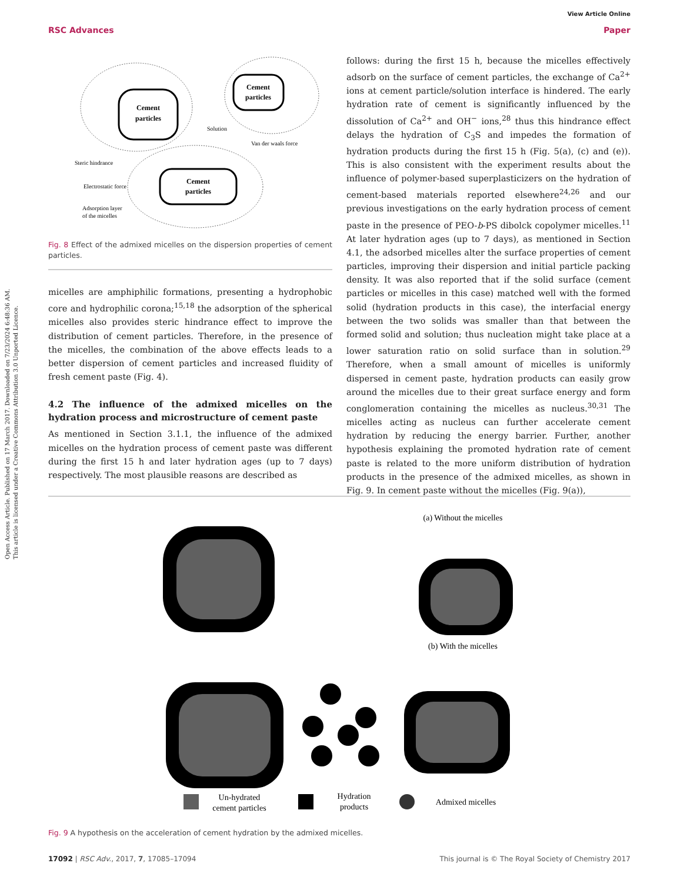Open Access Article. Published on 17 March 2017. Downloaded on 7/23/2024 6:48:36 AM.
This article is licensed under a Creative Commons Attribution 3.0 Unported Licence.
View Article Online
RSC Advances Paper
Cement
particles
Cement
particles
Cement
particles
Solution
Van der waals force
Steric hindrance
Electrostatic force
Adsorption layer
of the micelles
Fig. 8 Effect of the admixed micelles on the dispersion properties of cement particles.
micelles are amphiphilic formations, presenting a hydrophobic core and hydrophilic corona;<sup>15,18</sup> the adsorption of the spherical micelles also provides steric hindrance effect to improve the distribution of cement particles. Therefore, in the presence of the micelles, the combination of the above effects leads to a better dispersion of cement particles and increased fluidity of fresh cement paste (Fig. 4).
4.2 The influence of the admixed micelles on the hydration process and microstructure of cement paste
As mentioned in Section 3.1.1, the influence of the admixed micelles on the hydration process of cement paste was different during the first 15 h and later hydration ages (up to 7 days) respectively. The most plausible reasons are described as
follows: during the first 15 h, because the micelles effectively adsorb on the surface of cement particles, the exchange of Ca<sup>2+</sup> ions at cement particle/solution interface is hindered. The early hydration rate of cement is significantly influenced by the dissolution of Ca<sup>2+</sup> and OH<sup>−</sup> ions,<sup>28</sup> thus this hindrance effect delays the hydration of C<sub>3</sub>S and impedes the formation of hydration products during the first 15 h (Fig. 5(a), (c) and (e)). This is also consistent with the experiment results about the influence of polymer-based superplasticizers on the hydration of cement-based materials reported elsewhere<sup>24,26</sup> and our previous investigations on the early hydration process of cement paste in the presence of PEO-b-PS dibolck copolymer micelles.<sup>11</sup> At later hydration ages (up to 7 days), as mentioned in Section 4.1, the adsorbed micelles alter the surface properties of cement particles, improving their dispersion and initial particle packing density. It was also reported that if the solid surface (cement particles or micelles in this case) matched well with the formed solid (hydration products in this case), the interfacial energy between the two solids was smaller than that between the formed solid and solution; thus nucleation might take place at a lower saturation ratio on solid surface than in solution.<sup>29</sup> Therefore, when a small amount of micelles is uniformly dispersed in cement paste, hydration products can easily grow around the micelles due to their great surface energy and form conglomeration containing the micelles as nucleus.<sup>30,31</sup> The micelles acting as nucleus can further accelerate cement hydration by reducing the energy barrier. Further, another hypothesis explaining the promoted hydration rate of cement paste is related to the more uniform distribution of hydration products in the presence of the admixed micelles, as shown in Fig. 9. In cement paste without the micelles (Fig. 9(a)),
(a) Without the micelles
(b) With the micelles
Un-hydrated
cement particles
Hydration
products
Admixed micelles
Fig. 9 A hypothesis on the acceleration of cement hydration by the admixed micelles.
17092 | RSC Adv., 2017, 7, 17085–17094 This journal is © The Royal Society of Chemistry 2017